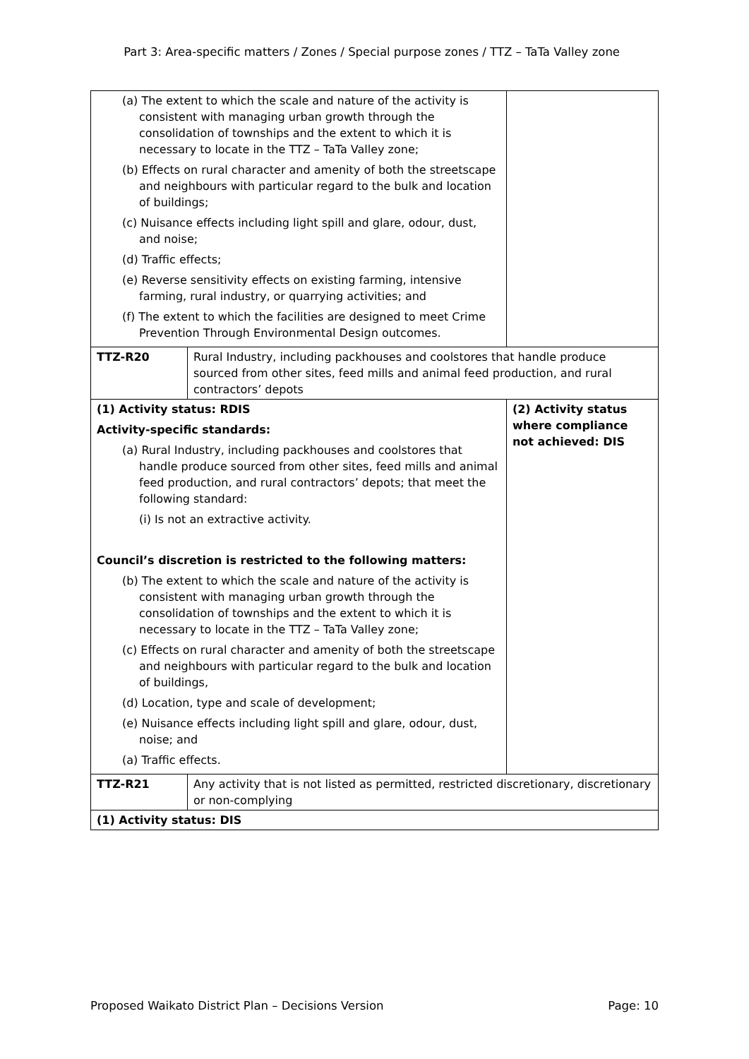Part 3: Area-specific matters / Zones / Special purpose zones / TTZ – TaTa Valley zone
| (a) The extent to which the scale and nature of the activity is consistent with managing urban growth through the consolidation of townships and the extent to which it is necessary to locate in the TTZ – TaTa Valley zone; (b) Effects on rural character and amenity of both the streetscape and neighbours with particular regard to the bulk and location of buildings; (c) Nuisance effects including light spill and glare, odour, dust, and noise; (d) Traffic effects; (e) Reverse sensitivity effects on existing farming, intensive farming, rural industry, or quarrying activities; and (f) The extent to which the facilities are designed to meet Crime Prevention Through Environmental Design outcomes. | | |
| TTZ-R20 | Rural Industry, including packhouses and coolstores that handle produce sourced from other sites, feed mills and animal feed production, and rural contractors’ depots | |
| (1) Activity status: RDIS Activity-specific standards: (a) Rural Industry, including packhouses and coolstores that handle produce sourced from other sites, feed mills and animal feed production, and rural contractors’ depots; that meet the following standard: (i) Is not an extractive activity. Council’s discretion is restricted to the following matters: (b) The extent to which the scale and nature of the activity is consistent with managing urban growth through the consolidation of townships and the extent to which it is necessary to locate in the TTZ – TaTa Valley zone; (c) Effects on rural character and amenity of both the streetscape and neighbours with particular regard to the bulk and location of buildings, (d) Location, type and scale of development; (e) Nuisance effects including light spill and glare, odour, dust, noise; and (a) Traffic effects. | | (2) Activity status where compliance not achieved: DIS |
| TTZ-R21 | Any activity that is not listed as permitted, restricted discretionary, discretionary or non-complying | |
| (1) Activity status: DIS | | |
Proposed Waikato District Plan – Decisions Version Page: 10